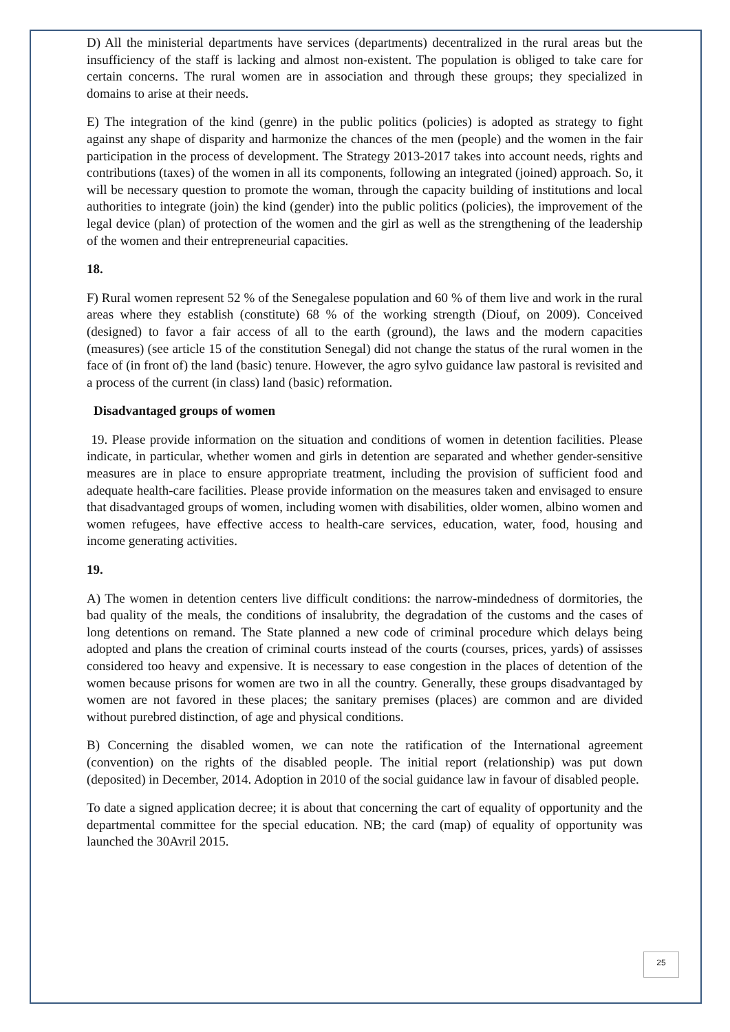D) All the ministerial departments have services (departments) decentralized in the rural areas but the insufficiency of the staff is lacking and almost non-existent. The population is obliged to take care for certain concerns. The rural women are in association and through these groups; they specialized in domains to arise at their needs.
E) The integration of the kind (genre) in the public politics (policies) is adopted as strategy to fight against any shape of disparity and harmonize the chances of the men (people) and the women in the fair participation in the process of development. The Strategy 2013-2017 takes into account needs, rights and contributions (taxes) of the women in all its components, following an integrated (joined) approach. So, it will be necessary question to promote the woman, through the capacity building of institutions and local authorities to integrate (join) the kind (gender) into the public politics (policies), the improvement of the legal device (plan) of protection of the women and the girl as well as the strengthening of the leadership of the women and their entrepreneurial capacities.
18.
F) Rural women represent 52 % of the Senegalese population and 60 % of them live and work in the rural areas where they establish (constitute) 68 % of the working strength (Diouf, on 2009). Conceived (designed) to favor a fair access of all to the earth (ground), the laws and the modern capacities (measures) (see article 15 of the constitution Senegal) did not change the status of the rural women in the face of (in front of) the land (basic) tenure. However, the agro sylvo guidance law pastoral is revisited and a process of the current (in class) land (basic) reformation.
Disadvantaged groups of women
19. Please provide information on the situation and conditions of women in detention facilities. Please indicate, in particular, whether women and girls in detention are separated and whether gender-sensitive measures are in place to ensure appropriate treatment, including the provision of sufficient food and adequate health-care facilities. Please provide information on the measures taken and envisaged to ensure that disadvantaged groups of women, including women with disabilities, older women, albino women and women refugees, have effective access to health-care services, education, water, food, housing and income generating activities.
19.
A) The women in detention centers live difficult conditions: the narrow-mindedness of dormitories, the bad quality of the meals, the conditions of insalubrity, the degradation of the customs and the cases of long detentions on remand. The State planned a new code of criminal procedure which delays being adopted and plans the creation of criminal courts instead of the courts (courses, prices, yards) of assisses considered too heavy and expensive. It is necessary to ease congestion in the places of detention of the women because prisons for women are two in all the country. Generally, these groups disadvantaged by women are not favored in these places; the sanitary premises (places) are common and are divided without purebred distinction, of age and physical conditions.
B) Concerning the disabled women, we can note the ratification of the International agreement (convention) on the rights of the disabled people. The initial report (relationship) was put down (deposited) in December, 2014. Adoption in 2010 of the social guidance law in favour of disabled people.
To date a signed application decree; it is about that concerning the cart of equality of opportunity and the departmental committee for the special education. NB; the card (map) of equality of opportunity was launched the 30Avril 2015.
25